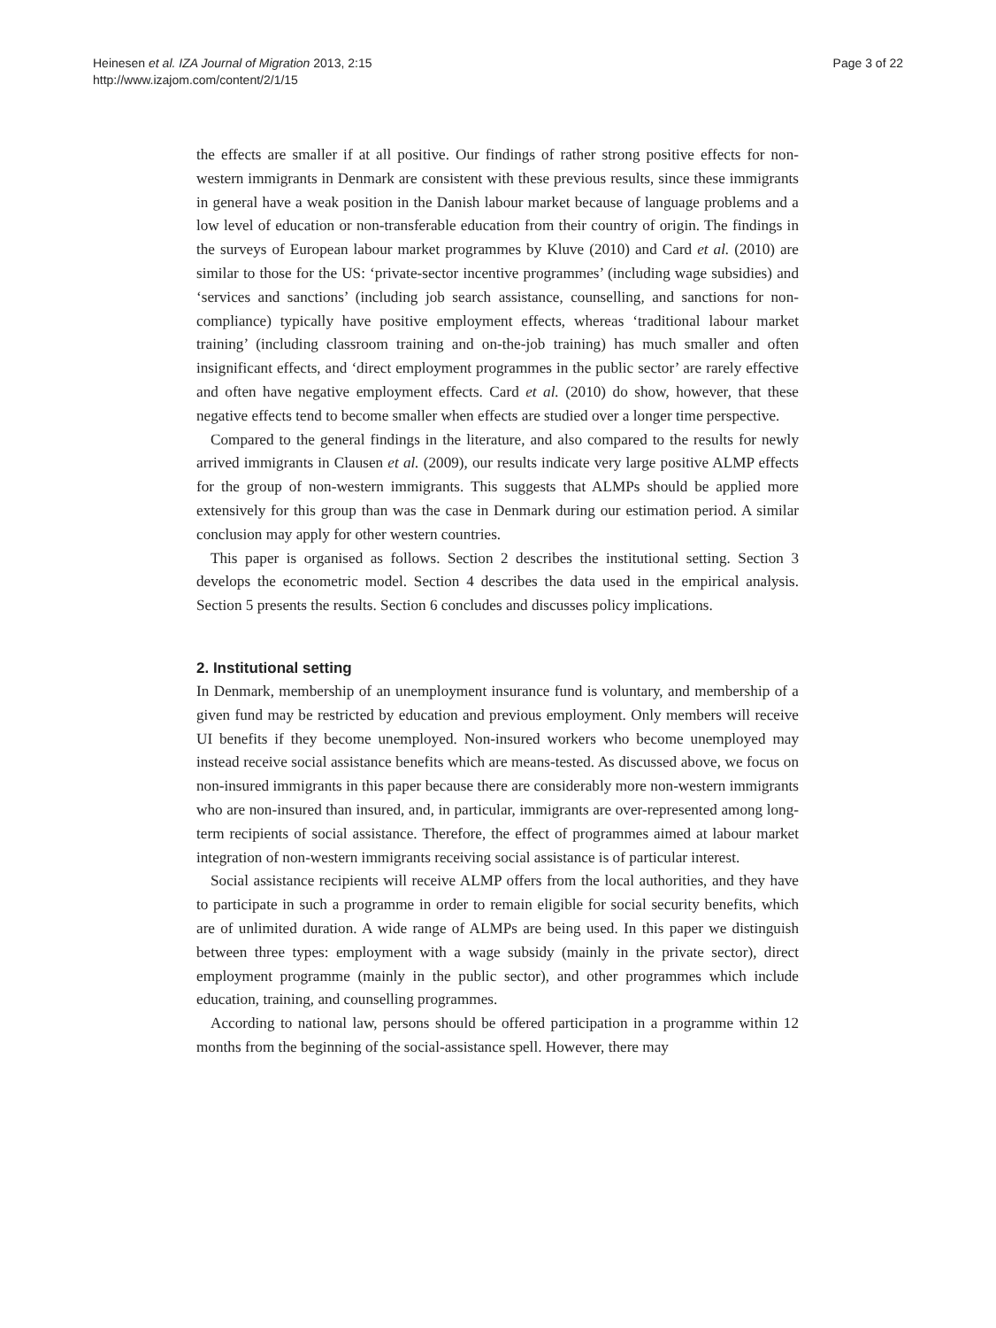Heinesen et al. IZA Journal of Migration 2013, 2:15
http://www.izajom.com/content/2/1/15
Page 3 of 22
the effects are smaller if at all positive. Our findings of rather strong positive effects for non-western immigrants in Denmark are consistent with these previous results, since these immigrants in general have a weak position in the Danish labour market because of language problems and a low level of education or non-transferable education from their country of origin. The findings in the surveys of European labour market programmes by Kluve (2010) and Card et al. (2010) are similar to those for the US: ‘private-sector incentive programmes’ (including wage subsidies) and ‘services and sanctions’ (including job search assistance, counselling, and sanctions for non-compliance) typically have positive employment effects, whereas ‘traditional labour market training’ (including classroom training and on-the-job training) has much smaller and often insignificant effects, and ‘direct employment programmes in the public sector’ are rarely effective and often have negative employment effects. Card et al. (2010) do show, however, that these negative effects tend to become smaller when effects are studied over a longer time perspective.
Compared to the general findings in the literature, and also compared to the results for newly arrived immigrants in Clausen et al. (2009), our results indicate very large positive ALMP effects for the group of non-western immigrants. This suggests that ALMPs should be applied more extensively for this group than was the case in Denmark during our estimation period. A similar conclusion may apply for other western countries.
This paper is organised as follows. Section 2 describes the institutional setting. Section 3 develops the econometric model. Section 4 describes the data used in the empirical analysis. Section 5 presents the results. Section 6 concludes and discusses policy implications.
2. Institutional setting
In Denmark, membership of an unemployment insurance fund is voluntary, and membership of a given fund may be restricted by education and previous employment. Only members will receive UI benefits if they become unemployed. Non-insured workers who become unemployed may instead receive social assistance benefits which are means-tested. As discussed above, we focus on non-insured immigrants in this paper because there are considerably more non-western immigrants who are non-insured than insured, and, in particular, immigrants are over-represented among long-term recipients of social assistance. Therefore, the effect of programmes aimed at labour market integration of non-western immigrants receiving social assistance is of particular interest.
Social assistance recipients will receive ALMP offers from the local authorities, and they have to participate in such a programme in order to remain eligible for social security benefits, which are of unlimited duration. A wide range of ALMPs are being used. In this paper we distinguish between three types: employment with a wage subsidy (mainly in the private sector), direct employment programme (mainly in the public sector), and other programmes which include education, training, and counselling programmes.
According to national law, persons should be offered participation in a programme within 12 months from the beginning of the social-assistance spell. However, there may